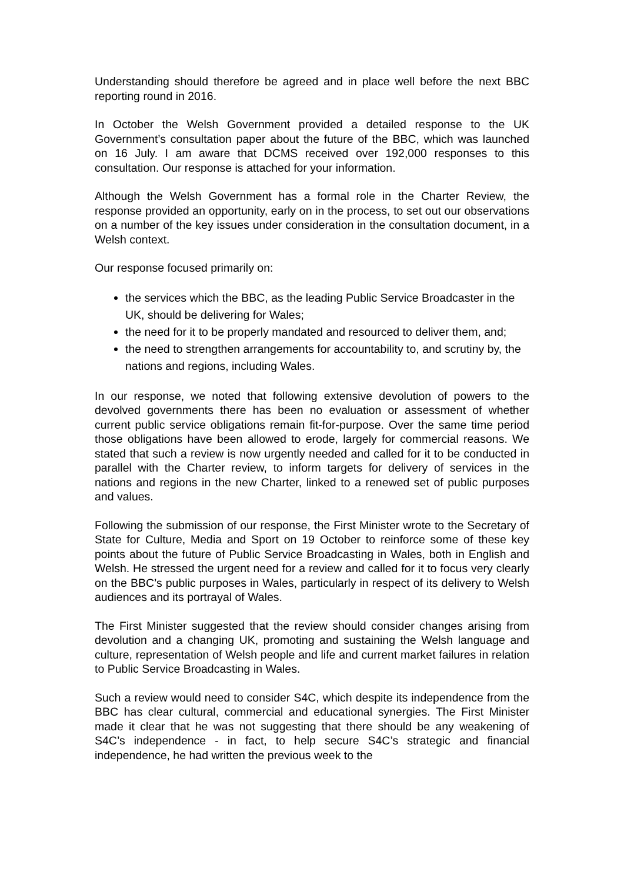Understanding should therefore be agreed and in place well before the next BBC reporting round in 2016.
In October the Welsh Government provided a detailed response to the UK Government’s consultation paper about the future of the BBC, which was launched on 16 July. I am aware that DCMS received over 192,000 responses to this consultation. Our response is attached for your information.
Although the Welsh Government has a formal role in the Charter Review, the response provided an opportunity, early on in the process, to set out our observations on a number of the key issues under consideration in the consultation document, in a Welsh context.
Our response focused primarily on:
the services which the BBC, as the leading Public Service Broadcaster in the UK, should be delivering for Wales;
the need for it to be properly mandated and resourced to deliver them, and;
the need to strengthen arrangements for accountability to, and scrutiny by, the nations and regions, including Wales.
In our response, we noted that following extensive devolution of powers to the devolved governments there has been no evaluation or assessment of whether current public service obligations remain fit-for-purpose. Over the same time period those obligations have been allowed to erode, largely for commercial reasons. We stated that such a review is now urgently needed and called for it to be conducted in parallel with the Charter review, to inform targets for delivery of services in the nations and regions in the new Charter, linked to a renewed set of public purposes and values.
Following the submission of our response, the First Minister wrote to the Secretary of State for Culture, Media and Sport on 19 October to reinforce some of these key points about the future of Public Service Broadcasting in Wales, both in English and Welsh. He stressed the urgent need for a review and called for it to focus very clearly on the BBC’s public purposes in Wales, particularly in respect of its delivery to Welsh audiences and its portrayal of Wales.
The First Minister suggested that the review should consider changes arising from devolution and a changing UK, promoting and sustaining the Welsh language and culture, representation of Welsh people and life and current market failures in relation to Public Service Broadcasting in Wales.
Such a review would need to consider S4C, which despite its independence from the BBC has clear cultural, commercial and educational synergies. The First Minister made it clear that he was not suggesting that there should be any weakening of S4C’s independence - in fact, to help secure S4C’s strategic and financial independence, he had written the previous week to the